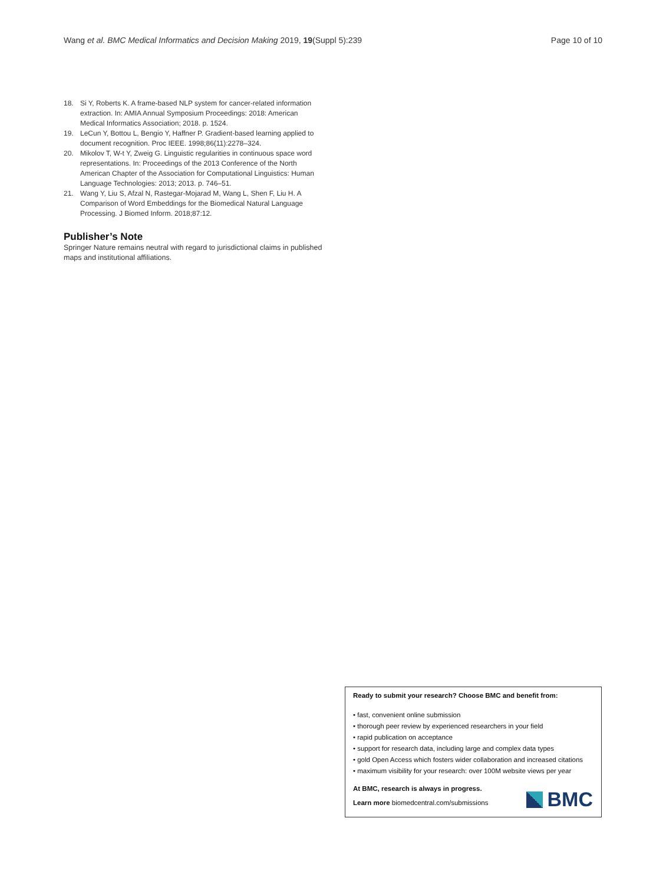Wang et al. BMC Medical Informatics and Decision Making 2019, 19(Suppl 5):239 Page 10 of 10
18. Si Y, Roberts K. A frame-based NLP system for cancer-related information extraction. In: AMIA Annual Symposium Proceedings: 2018: American Medical Informatics Association; 2018. p. 1524.
19. LeCun Y, Bottou L, Bengio Y, Haffner P. Gradient-based learning applied to document recognition. Proc IEEE. 1998;86(11):2278–324.
20. Mikolov T, W-t Y, Zweig G. Linguistic regularities in continuous space word representations. In: Proceedings of the 2013 Conference of the North American Chapter of the Association for Computational Linguistics: Human Language Technologies: 2013; 2013. p. 746–51.
21. Wang Y, Liu S, Afzal N, Rastegar-Mojarad M, Wang L, Shen F, Liu H. A Comparison of Word Embeddings for the Biomedical Natural Language Processing. J Biomed Inform. 2018;87:12.
Publisher’s Note
Springer Nature remains neutral with regard to jurisdictional claims in published maps and institutional affiliations.
Ready to submit your research? Choose BMC and benefit from:
• fast, convenient online submission
• thorough peer review by experienced researchers in your field
• rapid publication on acceptance
• support for research data, including large and complex data types
• gold Open Access which fosters wider collaboration and increased citations
• maximum visibility for your research: over 100M website views per year
At BMC, research is always in progress.
Learn more biomedcentral.com/submissions
BMC